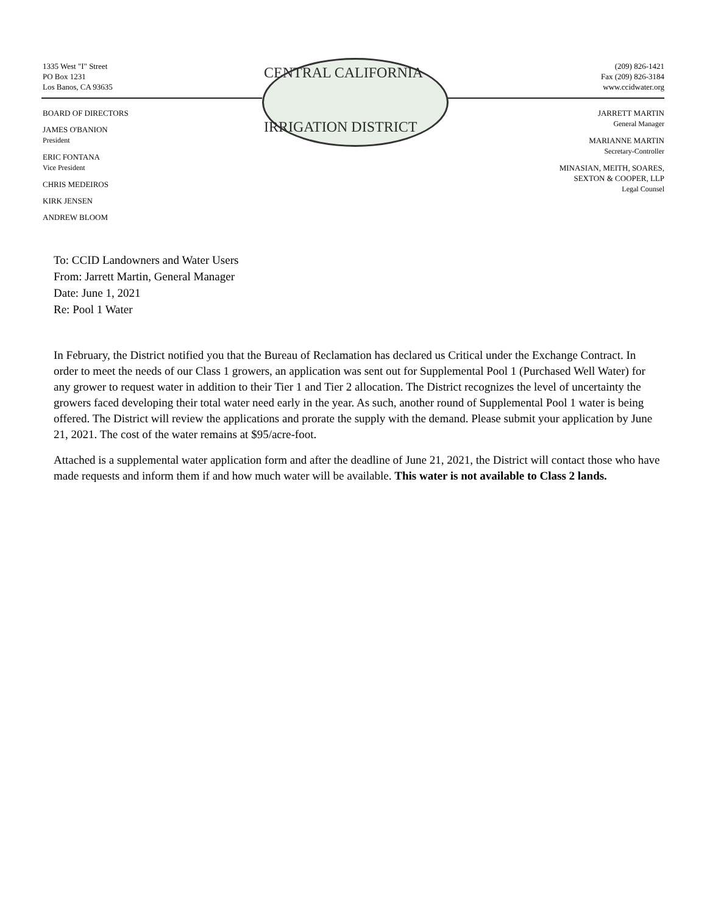CENTRAL CALIFORNIA
IRRIGATION DISTRICT
1335 West "I" Street
PO Box 1231
Los Banos, CA 93635
BOARD OF DIRECTORS
JAMES O'BANION
President
ERIC FONTANA
Vice President
CHRIS MEDEIROS
KIRK JENSEN
ANDREW BLOOM
(209) 826-1421
Fax (209) 826-3184
www.ccidwater.org
JARRETT MARTIN
General Manager
MARIANNE MARTIN
Secretary-Controller
MINASIAN, MEITH, SOARES,
SEXTON & COOPER, LLP
Legal Counsel
To: CCID Landowners and Water Users
From: Jarrett Martin, General Manager
Date: June 1, 2021
Re: Pool 1 Water
In February, the District notified you that the Bureau of Reclamation has declared us Critical under the Exchange Contract. In order to meet the needs of our Class 1 growers, an application was sent out for Supplemental Pool 1 (Purchased Well Water) for any grower to request water in addition to their Tier 1 and Tier 2 allocation. The District recognizes the level of uncertainty the growers faced developing their total water need early in the year. As such, another round of Supplemental Pool 1 water is being offered. The District will review the applications and prorate the supply with the demand. Please submit your application by June 21, 2021. The cost of the water remains at $95/acre-foot.
Attached is a supplemental water application form and after the deadline of June 21, 2021, the District will contact those who have made requests and inform them if and how much water will be available. This water is not available to Class 2 lands.